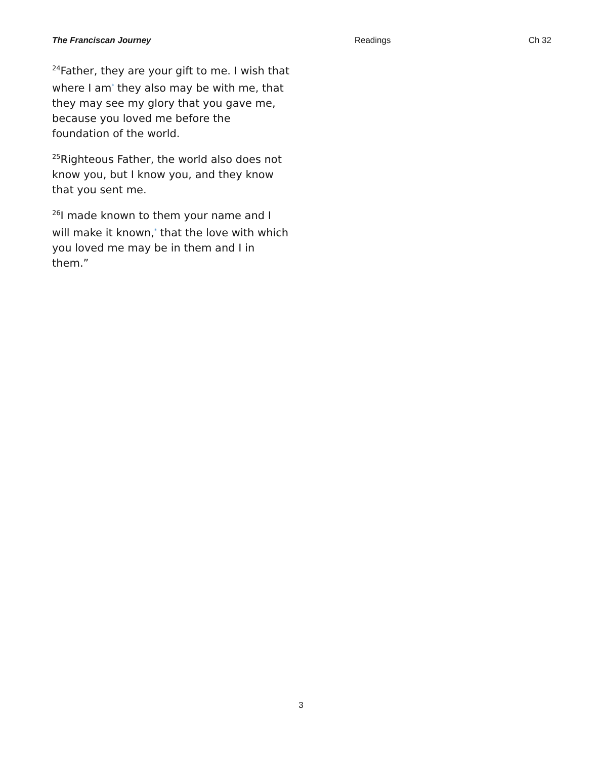The Franciscan Journey Readings Ch 32
<sup>24</sup> Father, they are your gift to me. I wish that where I am<sup>*</sup> they also may be with me, that they may see my glory that you gave me, because you loved me before the foundation of the world.
<sup>25</sup> Righteous Father, the world also does not know you, but I know you, and they know that you sent me.
<sup>26</sup> I made known to them your name and I will make it known,<sup>*</sup> that the love with which you loved me may be in them and I in them.”
3